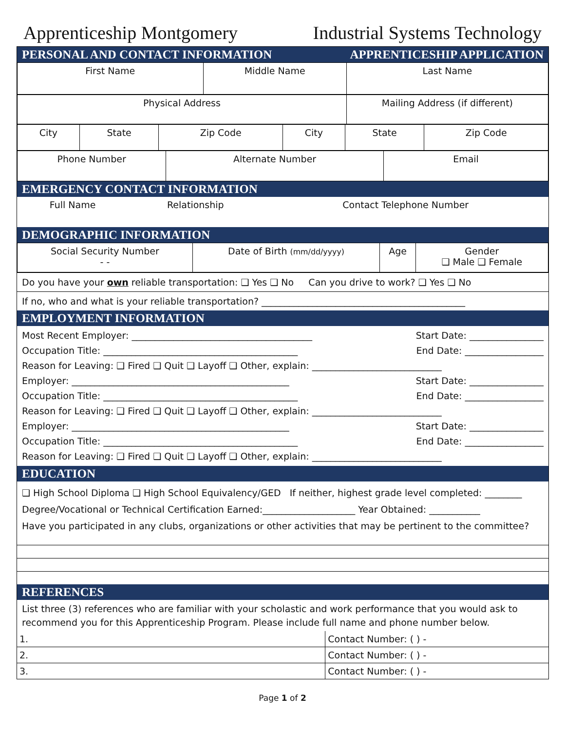Apprenticeship Montgomery Industrial Systems Technology
PERSONAL AND CONTACT INFORMATION APPRENTICESHIP APPLICATION
| First Name | Middle Name | Last Name |
| Physical Address | Mailing Address (if different) |
| City | State | Zip Code | City | State | Zip Code |
| Phone Number | Alternate Number | Email |
EMERGENCY CONTACT INFORMATION
| Full Name | Relationship | Contact Telephone Number |
DEMOGRAPHIC INFORMATION
| Social Security Number - - | Date of Birth (mm/dd/yyyy) | Age | Gender ❑ Male ❑ Female |
Do you have your own reliable transportation: ❑ Yes ❑ No Can you drive to work? ❑ Yes ❑ No
If no, who and what is your reliable transportation? ____________________________________________
EMPLOYMENT INFORMATION
Most Recent Employer: _______________________________________ Start Date: ________________
Occupation Title: __________________________________________ End Date: _________________
Reason for Leaving: ❑ Fired ❑ Quit ❑ Layoff ❑ Other, explain: ____________________________
Employer: _______________________________________________ Start Date: ________________
Occupation Title: __________________________________________ End Date: _________________
Reason for Leaving: ❑ Fired ❑ Quit ❑ Layoff ❑ Other, explain: ____________________________
Employer: _______________________________________________ Start Date: ________________
Occupation Title: __________________________________________ End Date: _________________
Reason for Leaving: ❑ Fired ❑ Quit ❑ Layoff ❑ Other, explain: ____________________________
EDUCATION
❑ High School Diploma ❑ High School Equivalency/GED If neither, highest grade level completed: ________
Degree/Vocational or Technical Certification Earned:____________________ Year Obtained: ___________
Have you participated in any clubs, organizations or other activities that may be pertinent to the committee?
REFERENCES
List three (3) references who are familiar with your scholastic and work performance that you would ask to recommend you for this Apprenticeship Program. Please include full name and phone number below.
| 1. | Contact Number: ( ) - |
| 2. | Contact Number: ( ) - |
| 3. | Contact Number: ( ) - |
Page 1 of 2